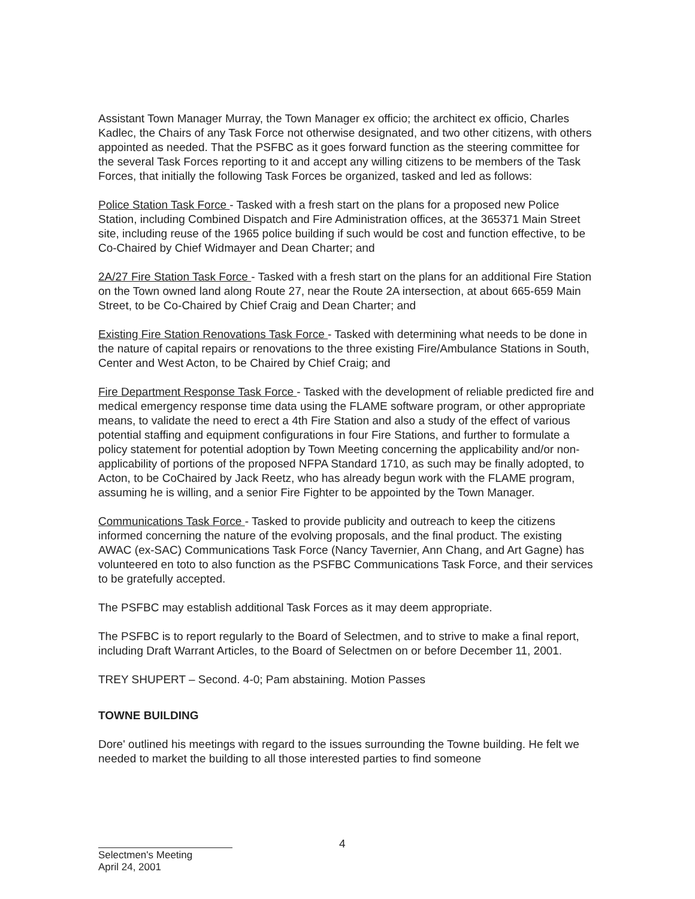Assistant Town Manager Murray, the Town Manager ex officio; the architect ex officio, Charles Kadlec, the Chairs of any Task Force not otherwise designated, and two other citizens, with others appointed as needed. That the PSFBC as it goes forward function as the steering committee for the several Task Forces reporting to it and accept any willing citizens to be members of the Task Forces, that initially the following Task Forces be organized, tasked and led as follows:
Police Station Task Force - Tasked with a fresh start on the plans for a proposed new Police Station, including Combined Dispatch and Fire Administration offices, at the 365371 Main Street site, including reuse of the 1965 police building if such would be cost and function effective, to be Co-Chaired by Chief Widmayer and Dean Charter; and
2A/27 Fire Station Task Force - Tasked with a fresh start on the plans for an additional Fire Station on the Town owned land along Route 27, near the Route 2A intersection, at about 665-659 Main Street, to be Co-Chaired by Chief Craig and Dean Charter; and
Existing Fire Station Renovations Task Force - Tasked with determining what needs to be done in the nature of capital repairs or renovations to the three existing Fire/Ambulance Stations in South, Center and West Acton, to be Chaired by Chief Craig; and
Fire Department Response Task Force - Tasked with the development of reliable predicted fire and medical emergency response time data using the FLAME software program, or other appropriate means, to validate the need to erect a 4th Fire Station and also a study of the effect of various potential staffing and equipment configurations in four Fire Stations, and further to formulate a policy statement for potential adoption by Town Meeting concerning the applicability and/or non-applicability of portions of the proposed NFPA Standard 1710, as such may be finally adopted, to Acton, to be CoChaired by Jack Reetz, who has already begun work with the FLAME program, assuming he is willing, and a senior Fire Fighter to be appointed by the Town Manager.
Communications Task Force - Tasked to provide publicity and outreach to keep the citizens informed concerning the nature of the evolving proposals, and the final product. The existing AWAC (ex-SAC) Communications Task Force (Nancy Tavernier, Ann Chang, and Art Gagne) has volunteered en toto to also function as the PSFBC Communications Task Force, and their services to be gratefully accepted.
The PSFBC may establish additional Task Forces as it may deem appropriate.
The PSFBC is to report regularly to the Board of Selectmen, and to strive to make a final report, including Draft Warrant Articles, to the Board of Selectmen on or before December 11, 2001.
TREY SHUPERT – Second. 4-0; Pam abstaining. Motion Passes
TOWNE BUILDING
Dore' outlined his meetings with regard to the issues surrounding the Towne building. He felt we needed to market the building to all those interested parties to find someone
4
Selectmen's Meeting
April 24, 2001